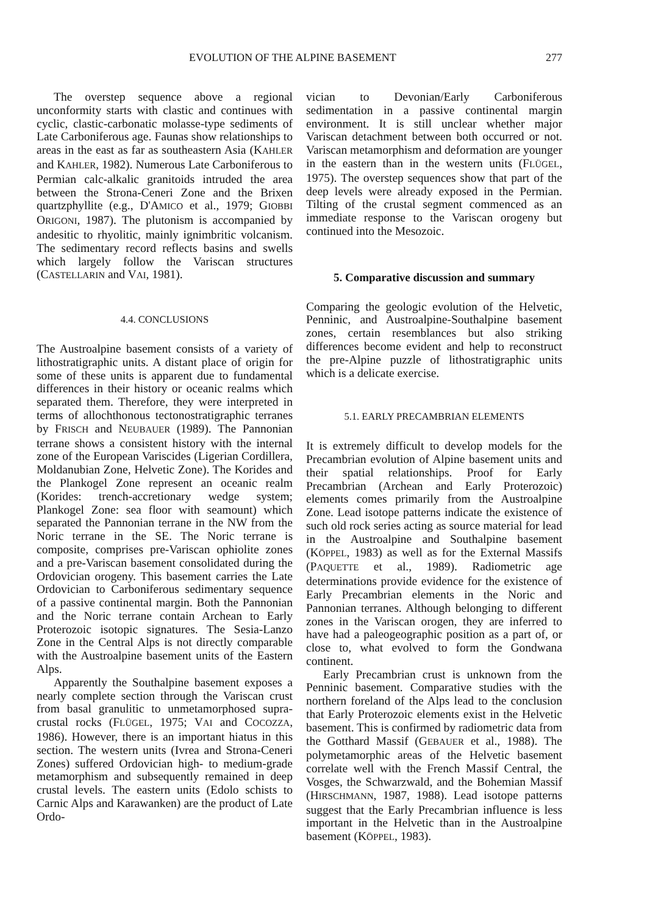EVOLUTION OF THE ALPINE BASEMENT 277
The overstep sequence above a regional unconformity starts with clastic and continues with cyclic, clastic-carbonatic molasse-type sediments of Late Carboniferous age. Faunas show relationships to areas in the east as far as southeastern Asia (KAHLER and KAHLER, 1982). Numerous Late Carboniferous to Permian calc-alkalic granitoids intruded the area between the Strona-Ceneri Zone and the Brixen quartzphyllite (e.g., D'AMICO et al., 1979; GIOBBI ORIGONI, 1987). The plutonism is accompanied by andesitic to rhyolitic, mainly ignimbritic volcanism. The sedimentary record reflects basins and swells which largely follow the Variscan structures (CASTELLARIN and VAI, 1981).
4.4. CONCLUSIONS
The Austroalpine basement consists of a variety of lithostratigraphic units. A distant place of origin for some of these units is apparent due to fundamental differences in their history or oceanic realms which separated them. Therefore, they were interpreted in terms of allochthonous tectonostratigraphic terranes by FRISCH and NEUBAUER (1989). The Pannonian terrane shows a consistent history with the internal zone of the European Variscides (Ligerian Cordillera, Moldanubian Zone, Helvetic Zone). The Korides and the Plankogel Zone represent an oceanic realm (Korides: trench-accretionary wedge system; Plankogel Zone: sea floor with seamount) which separated the Pannonian terrane in the NW from the Noric terrane in the SE. The Noric terrane is composite, comprises pre-Variscan ophiolite zones and a pre-Variscan basement consolidated during the Ordovician orogeny. This basement carries the Late Ordovician to Carboniferous sedimentary sequence of a passive continental margin. Both the Pannonian and the Noric terrane contain Archean to Early Proterozoic isotopic signatures. The Sesia-Lanzo Zone in the Central Alps is not directly comparable with the Austroalpine basement units of the Eastern Alps.
Apparently the Southalpine basement exposes a nearly complete section through the Variscan crust from basal granulitic to unmetamorphosed supra-crustal rocks (FLÜGEL, 1975; VAI and COCOZZA, 1986). However, there is an important hiatus in this section. The western units (Ivrea and Strona-Ceneri Zones) suffered Ordovician high- to medium-grade metamorphism and subsequently remained in deep crustal levels. The eastern units (Edolo schists to Carnic Alps and Karawanken) are the product of Late Ordo-
vician to Devonian/Early Carboniferous sedimentation in a passive continental margin environment. It is still unclear whether major Variscan detachment between both occurred or not. Variscan metamorphism and deformation are younger in the eastern than in the western units (FLÜGEL, 1975). The overstep sequences show that part of the deep levels were already exposed in the Permian. Tilting of the crustal segment commenced as an immediate response to the Variscan orogeny but continued into the Mesozoic.
5. Comparative discussion and summary
Comparing the geologic evolution of the Helvetic, Penninic, and Austroalpine-Southalpine basement zones, certain resemblances but also striking differences become evident and help to reconstruct the pre-Alpine puzzle of lithostratigraphic units which is a delicate exercise.
5.1. EARLY PRECAMBRIAN ELEMENTS
It is extremely difficult to develop models for the Precambrian evolution of Alpine basement units and their spatial relationships. Proof for Early Precambrian (Archean and Early Proterozoic) elements comes primarily from the Austroalpine Zone. Lead isotope patterns indicate the existence of such old rock series acting as source material for lead in the Austroalpine and Southalpine basement (KÖPPEL, 1983) as well as for the External Massifs (PAQUETTE et al., 1989). Radiometric age determinations provide evidence for the existence of Early Precambrian elements in the Noric and Pannonian terranes. Although belonging to different zones in the Variscan orogen, they are inferred to have had a paleogeographic position as a part of, or close to, what evolved to form the Gondwana continent.
Early Precambrian crust is unknown from the Penninic basement. Comparative studies with the northern foreland of the Alps lead to the conclusion that Early Proterozoic elements exist in the Helvetic basement. This is confirmed by radiometric data from the Gotthard Massif (GEBAUER et al., 1988). The polymetamorphic areas of the Helvetic basement correlate well with the French Massif Central, the Vosges, the Schwarzwald, and the Bohemian Massif (HIRSCHMANN, 1987, 1988). Lead isotope patterns suggest that the Early Precambrian influence is less important in the Helvetic than in the Austroalpine basement (KÖPPEL, 1983).